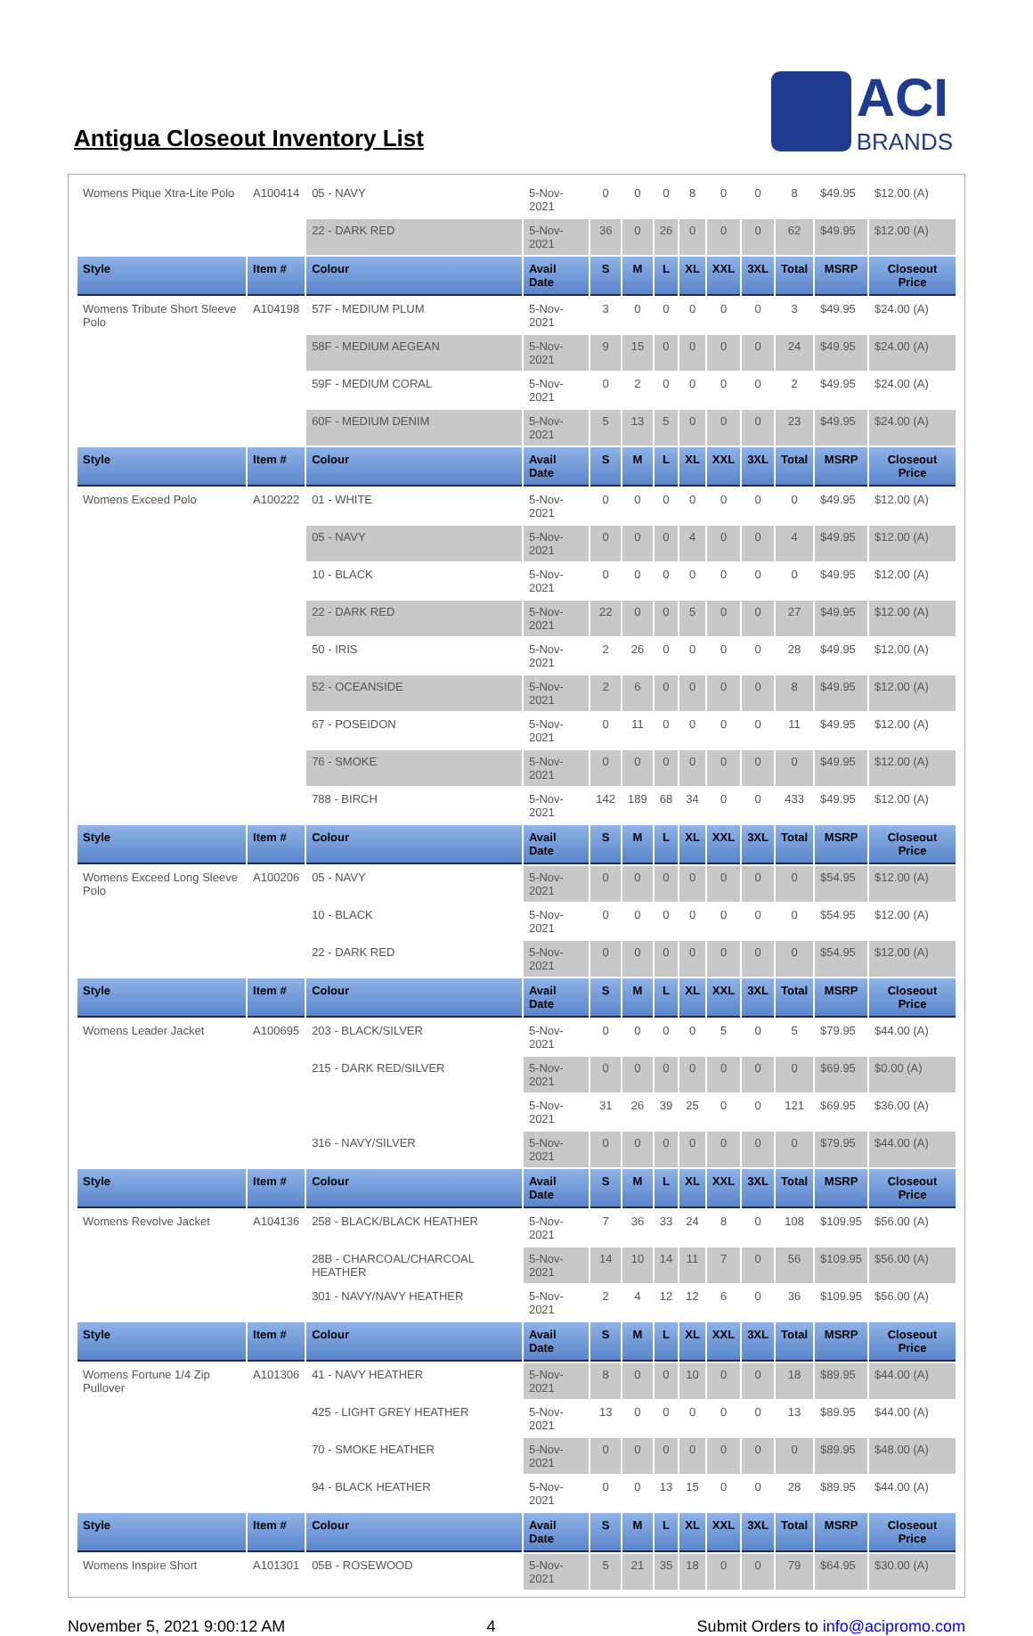Antigua Closeout Inventory List
ACI
BRANDS
| Womens Pique Xtra-Lite Polo | A100414 | 05 - NAVY | 5-Nov-2021 | 0 | 0 | 0 | 8 | 0 | 0 | 8 | $49.95 | $12.00 (A) |
| | | 22 - DARK RED | 5-Nov-2021 | 36 | 0 | 26 | 0 | 0 | 0 | 62 | $49.95 | $12.00 (A) |
| Style | Item # | Colour | Avail Date | S | M | L | XL | XXL | 3XL | Total | MSRP | Closeout Price |
| Womens Tribute Short Sleeve Polo | A104198 | 57F - MEDIUM PLUM | 5-Nov-2021 | 3 | 0 | 0 | 0 | 0 | 0 | 3 | $49.95 | $24.00 (A) |
| | | 58F - MEDIUM AEGEAN | 5-Nov-2021 | 9 | 15 | 0 | 0 | 0 | 0 | 24 | $49.95 | $24.00 (A) |
| | | 59F - MEDIUM CORAL | 5-Nov-2021 | 0 | 2 | 0 | 0 | 0 | 0 | 2 | $49.95 | $24.00 (A) |
| | | 60F - MEDIUM DENIM | 5-Nov-2021 | 5 | 13 | 5 | 0 | 0 | 0 | 23 | $49.95 | $24.00 (A) |
| Style | Item # | Colour | Avail Date | S | M | L | XL | XXL | 3XL | Total | MSRP | Closeout Price |
| Womens Exceed Polo | A100222 | 01 - WHITE | 5-Nov-2021 | 0 | 0 | 0 | 0 | 0 | 0 | 0 | $49.95 | $12.00 (A) |
| | | 05 - NAVY | 5-Nov-2021 | 0 | 0 | 0 | 4 | 0 | 0 | 4 | $49.95 | $12.00 (A) |
| | | 10 - BLACK | 5-Nov-2021 | 0 | 0 | 0 | 0 | 0 | 0 | 0 | $49.95 | $12.00 (A) |
| | | 22 - DARK RED | 5-Nov-2021 | 22 | 0 | 0 | 5 | 0 | 0 | 27 | $49.95 | $12.00 (A) |
| | | 50 - IRIS | 5-Nov-2021 | 2 | 26 | 0 | 0 | 0 | 0 | 28 | $49.95 | $12.00 (A) |
| | | 52 - OCEANSIDE | 5-Nov-2021 | 2 | 6 | 0 | 0 | 0 | 0 | 8 | $49.95 | $12.00 (A) |
| | | 67 - POSEIDON | 5-Nov-2021 | 0 | 11 | 0 | 0 | 0 | 0 | 11 | $49.95 | $12.00 (A) |
| | | 76 - SMOKE | 5-Nov-2021 | 0 | 0 | 0 | 0 | 0 | 0 | 0 | $49.95 | $12.00 (A) |
| | | 788 - BIRCH | 5-Nov-2021 | 142 | 189 | 68 | 34 | 0 | 0 | 433 | $49.95 | $12.00 (A) |
| Style | Item # | Colour | Avail Date | S | M | L | XL | XXL | 3XL | Total | MSRP | Closeout Price |
| Womens Exceed Long Sleeve Polo | A100206 | 05 - NAVY | 5-Nov-2021 | 0 | 0 | 0 | 0 | 0 | 0 | 0 | $54.95 | $12.00 (A) |
| | | 10 - BLACK | 5-Nov-2021 | 0 | 0 | 0 | 0 | 0 | 0 | 0 | $54.95 | $12.00 (A) |
| | | 22 - DARK RED | 5-Nov-2021 | 0 | 0 | 0 | 0 | 0 | 0 | 0 | $54.95 | $12.00 (A) |
| Style | Item # | Colour | Avail Date | S | M | L | XL | XXL | 3XL | Total | MSRP | Closeout Price |
| Womens Leader Jacket | A100695 | 203 - BLACK/SILVER | 5-Nov-2021 | 0 | 0 | 0 | 0 | 5 | 0 | 5 | $79.95 | $44.00 (A) |
| | | 215 - DARK RED/SILVER | 5-Nov-2021 | 0 | 0 | 0 | 0 | 0 | 0 | 0 | $69.95 | $0.00 (A) |
| | | | 5-Nov-2021 | 31 | 26 | 39 | 25 | 0 | 0 | 121 | $69.95 | $36.00 (A) |
| | | 316 - NAVY/SILVER | 5-Nov-2021 | 0 | 0 | 0 | 0 | 0 | 0 | 0 | $79.95 | $44.00 (A) |
| Style | Item # | Colour | Avail Date | S | M | L | XL | XXL | 3XL | Total | MSRP | Closeout Price |
| Womens Revolve Jacket | A104136 | 258 - BLACK/BLACK HEATHER | 5-Nov-2021 | 7 | 36 | 33 | 24 | 8 | 0 | 108 | $109.95 | $56.00 (A) |
| | | 28B - CHARCOAL/CHARCOAL HEATHER | 5-Nov-2021 | 14 | 10 | 14 | 11 | 7 | 0 | 56 | $109.95 | $56.00 (A) |
| | | 301 - NAVY/NAVY HEATHER | 5-Nov-2021 | 2 | 4 | 12 | 12 | 6 | 0 | 36 | $109.95 | $56.00 (A) |
| Style | Item # | Colour | Avail Date | S | M | L | XL | XXL | 3XL | Total | MSRP | Closeout Price |
| Womens Fortune 1/4 Zip Pullover | A101306 | 41 - NAVY HEATHER | 5-Nov-2021 | 8 | 0 | 0 | 10 | 0 | 0 | 18 | $89.95 | $44.00 (A) |
| | | 425 - LIGHT GREY HEATHER | 5-Nov-2021 | 13 | 0 | 0 | 0 | 0 | 0 | 13 | $89.95 | $44.00 (A) |
| | | 70 - SMOKE HEATHER | 5-Nov-2021 | 0 | 0 | 0 | 0 | 0 | 0 | 0 | $89.95 | $48.00 (A) |
| | | 94 - BLACK HEATHER | 5-Nov-2021 | 0 | 0 | 13 | 15 | 0 | 0 | 28 | $89.95 | $44.00 (A) |
| Style | Item # | Colour | Avail Date | S | M | L | XL | XXL | 3XL | Total | MSRP | Closeout Price |
| Womens Inspire Short | A101301 | 05B - ROSEWOOD | 5-Nov-2021 | 5 | 21 | 35 | 18 | 0 | 0 | 79 | $64.95 | $30.00 (A) |
November 5, 2021 9:00:12 AM 4 Submit Orders to info@acipromo.com